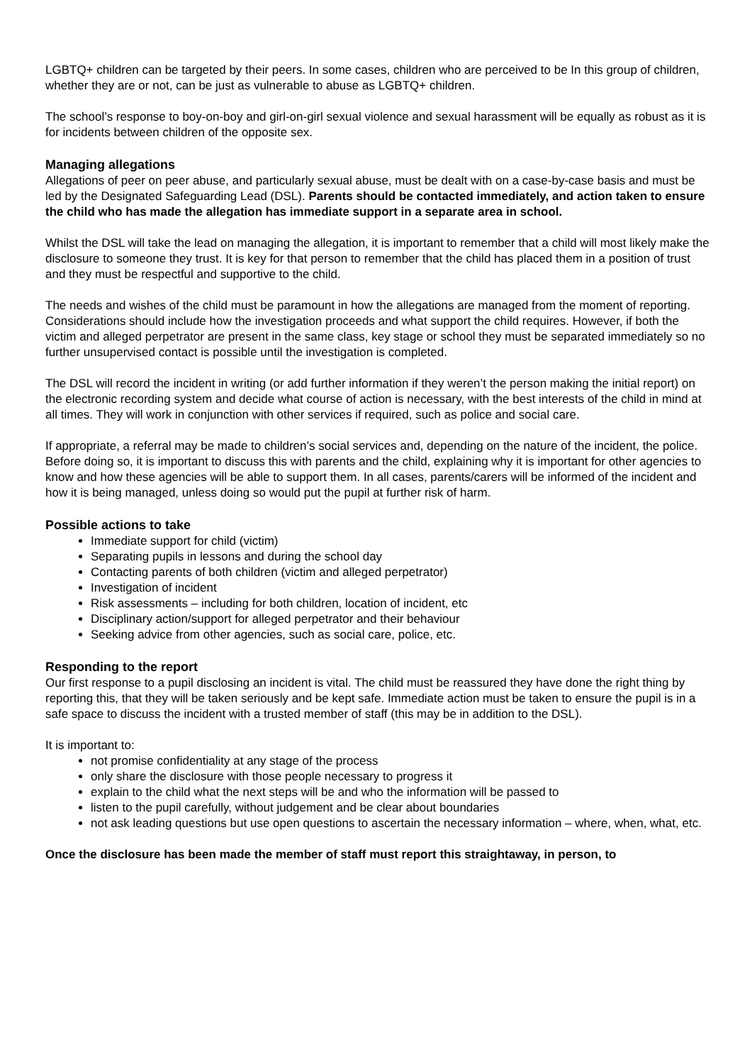LGBTQ+ children can be targeted by their peers. In some cases, children who are perceived to be In this group of children, whether they are or not, can be just as vulnerable to abuse as LGBTQ+ children.
The school’s response to boy-on-boy and girl-on-girl sexual violence and sexual harassment will be equally as robust as it is for incidents between children of the opposite sex.
Managing allegations
Allegations of peer on peer abuse, and particularly sexual abuse, must be dealt with on a case-by-case basis and must be led by the Designated Safeguarding Lead (DSL). Parents should be contacted immediately, and action taken to ensure the child who has made the allegation has immediate support in a separate area in school.
Whilst the DSL will take the lead on managing the allegation, it is important to remember that a child will most likely make the disclosure to someone they trust. It is key for that person to remember that the child has placed them in a position of trust and they must be respectful and supportive to the child.
The needs and wishes of the child must be paramount in how the allegations are managed from the moment of reporting. Considerations should include how the investigation proceeds and what support the child requires. However, if both the victim and alleged perpetrator are present in the same class, key stage or school they must be separated immediately so no further unsupervised contact is possible until the investigation is completed.
The DSL will record the incident in writing (or add further information if they weren’t the person making the initial report) on the electronic recording system and decide what course of action is necessary, with the best interests of the child in mind at all times. They will work in conjunction with other services if required, such as police and social care.
If appropriate, a referral may be made to children’s social services and, depending on the nature of the incident, the police. Before doing so, it is important to discuss this with parents and the child, explaining why it is important for other agencies to know and how these agencies will be able to support them. In all cases, parents/carers will be informed of the incident and how it is being managed, unless doing so would put the pupil at further risk of harm.
Possible actions to take
Immediate support for child (victim)
Separating pupils in lessons and during the school day
Contacting parents of both children (victim and alleged perpetrator)
Investigation of incident
Risk assessments – including for both children, location of incident, etc
Disciplinary action/support for alleged perpetrator and their behaviour
Seeking advice from other agencies, such as social care, police, etc.
Responding to the report
Our first response to a pupil disclosing an incident is vital. The child must be reassured they have done the right thing by reporting this, that they will be taken seriously and be kept safe. Immediate action must be taken to ensure the pupil is in a safe space to discuss the incident with a trusted member of staff (this may be in addition to the DSL).
It is important to:
not promise confidentiality at any stage of the process
only share the disclosure with those people necessary to progress it
explain to the child what the next steps will be and who the information will be passed to
listen to the pupil carefully, without judgement and be clear about boundaries
not ask leading questions but use open questions to ascertain the necessary information – where, when, what, etc.
Once the disclosure has been made the member of staff must report this straightaway, in person, to